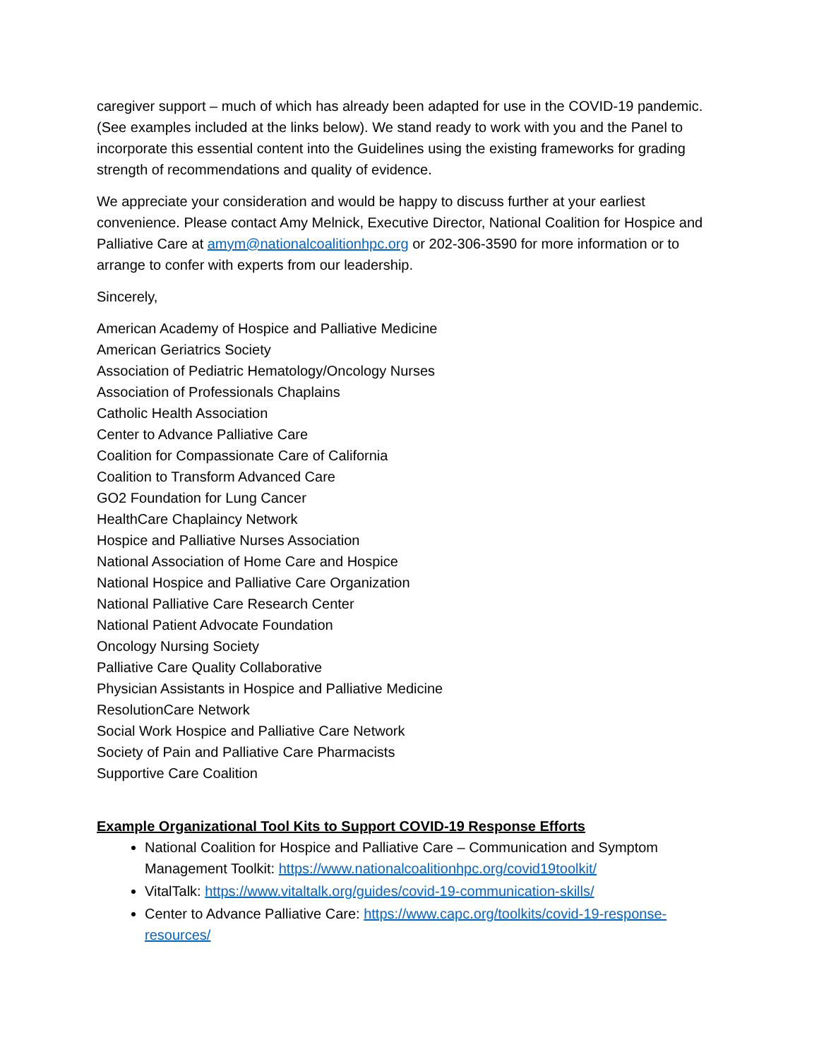caregiver support – much of which has already been adapted for use in the COVID-19 pandemic. (See examples included at the links below). We stand ready to work with you and the Panel to incorporate this essential content into the Guidelines using the existing frameworks for grading strength of recommendations and quality of evidence.
We appreciate your consideration and would be happy to discuss further at your earliest convenience. Please contact Amy Melnick, Executive Director, National Coalition for Hospice and Palliative Care at amym@nationalcoalitionhpc.org or 202-306-3590 for more information or to arrange to confer with experts from our leadership.
Sincerely,
American Academy of Hospice and Palliative Medicine
American Geriatrics Society
Association of Pediatric Hematology/Oncology Nurses
Association of Professionals Chaplains
Catholic Health Association
Center to Advance Palliative Care
Coalition for Compassionate Care of California
Coalition to Transform Advanced Care
GO2 Foundation for Lung Cancer
HealthCare Chaplaincy Network
Hospice and Palliative Nurses Association
National Association of Home Care and Hospice
National Hospice and Palliative Care Organization
National Palliative Care Research Center
National Patient Advocate Foundation
Oncology Nursing Society
Palliative Care Quality Collaborative
Physician Assistants in Hospice and Palliative Medicine
ResolutionCare Network
Social Work Hospice and Palliative Care Network
Society of Pain and Palliative Care Pharmacists
Supportive Care Coalition
Example Organizational Tool Kits to Support COVID-19 Response Efforts
National Coalition for Hospice and Palliative Care – Communication and Symptom Management Toolkit: https://www.nationalcoalitionhpc.org/covid19toolkit/
VitalTalk: https://www.vitaltalk.org/guides/covid-19-communication-skills/
Center to Advance Palliative Care: https://www.capc.org/toolkits/covid-19-response-resources/